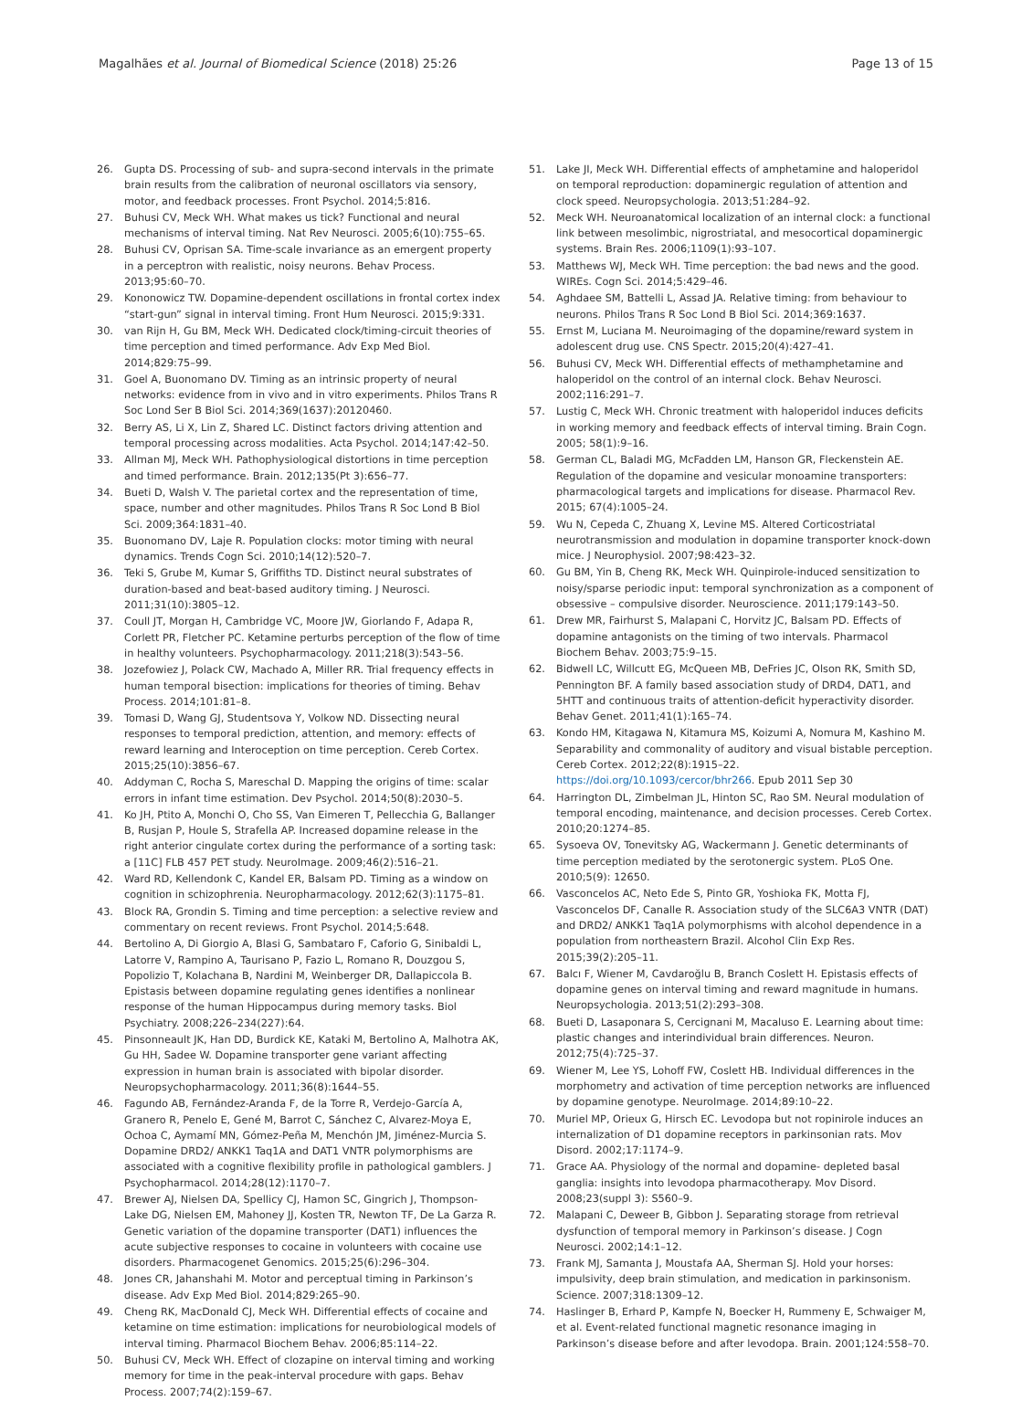Magalhães et al. Journal of Biomedical Science (2018) 25:26 Page 13 of 15
26. Gupta DS. Processing of sub- and supra-second intervals in the primate brain results from the calibration of neuronal oscillators via sensory, motor, and feedback processes. Front Psychol. 2014;5:816.
27. Buhusi CV, Meck WH. What makes us tick? Functional and neural mechanisms of interval timing. Nat Rev Neurosci. 2005;6(10):755–65.
28. Buhusi CV, Oprisan SA. Time-scale invariance as an emergent property in a perceptron with realistic, noisy neurons. Behav Process. 2013;95:60–70.
29. Kononowicz TW. Dopamine-dependent oscillations in frontal cortex index “start-gun” signal in interval timing. Front Hum Neurosci. 2015;9:331.
30. van Rijn H, Gu BM, Meck WH. Dedicated clock/timing-circuit theories of time perception and timed performance. Adv Exp Med Biol. 2014;829:75–99.
31. Goel A, Buonomano DV. Timing as an intrinsic property of neural networks: evidence from in vivo and in vitro experiments. Philos Trans R Soc Lond Ser B Biol Sci. 2014;369(1637):20120460.
32. Berry AS, Li X, Lin Z, Shared LC. Distinct factors driving attention and temporal processing across modalities. Acta Psychol. 2014;147:42–50.
33. Allman MJ, Meck WH. Pathophysiological distortions in time perception and timed performance. Brain. 2012;135(Pt 3):656–77.
34. Bueti D, Walsh V. The parietal cortex and the representation of time, space, number and other magnitudes. Philos Trans R Soc Lond B Biol Sci. 2009;364:1831–40.
35. Buonomano DV, Laje R. Population clocks: motor timing with neural dynamics. Trends Cogn Sci. 2010;14(12):520–7.
36. Teki S, Grube M, Kumar S, Griffiths TD. Distinct neural substrates of duration-based and beat-based auditory timing. J Neurosci. 2011;31(10):3805–12.
37. Coull JT, Morgan H, Cambridge VC, Moore JW, Giorlando F, Adapa R, Corlett PR, Fletcher PC. Ketamine perturbs perception of the flow of time in healthy volunteers. Psychopharmacology. 2011;218(3):543–56.
38. Jozefowiez J, Polack CW, Machado A, Miller RR. Trial frequency effects in human temporal bisection: implications for theories of timing. Behav Process. 2014;101:81–8.
39. Tomasi D, Wang GJ, Studentsova Y, Volkow ND. Dissecting neural responses to temporal prediction, attention, and memory: effects of reward learning and Interoception on time perception. Cereb Cortex. 2015;25(10):3856–67.
40. Addyman C, Rocha S, Mareschal D. Mapping the origins of time: scalar errors in infant time estimation. Dev Psychol. 2014;50(8):2030–5.
41. Ko JH, Ptito A, Monchi O, Cho SS, Van Eimeren T, Pellecchia G, Ballanger B, Rusjan P, Houle S, Strafella AP. Increased dopamine release in the right anterior cingulate cortex during the performance of a sorting task: a [11C] FLB 457 PET study. NeuroImage. 2009;46(2):516–21.
42. Ward RD, Kellendonk C, Kandel ER, Balsam PD. Timing as a window on cognition in schizophrenia. Neuropharmacology. 2012;62(3):1175–81.
43. Block RA, Grondin S. Timing and time perception: a selective review and commentary on recent reviews. Front Psychol. 2014;5:648.
44. Bertolino A, Di Giorgio A, Blasi G, Sambataro F, Caforio G, Sinibaldi L, Latorre V, Rampino A, Taurisano P, Fazio L, Romano R, Douzgou S, Popolizio T, Kolachana B, Nardini M, Weinberger DR, Dallapiccola B. Epistasis between dopamine regulating genes identifies a nonlinear response of the human Hippocampus during memory tasks. Biol Psychiatry. 2008;226–234(227):64.
45. Pinsonneault JK, Han DD, Burdick KE, Kataki M, Bertolino A, Malhotra AK, Gu HH, Sadee W. Dopamine transporter gene variant affecting expression in human brain is associated with bipolar disorder. Neuropsychopharmacology. 2011;36(8):1644–55.
46. Fagundo AB, Fernández-Aranda F, de la Torre R, Verdejo-García A, Granero R, Penelo E, Gené M, Barrot C, Sánchez C, Alvarez-Moya E, Ochoa C, Aymamí MN, Gómez-Peña M, Menchón JM, Jiménez-Murcia S. Dopamine DRD2/ ANKK1 Taq1A and DAT1 VNTR polymorphisms are associated with a cognitive flexibility profile in pathological gamblers. J Psychopharmacol. 2014;28(12):1170–7.
47. Brewer AJ, Nielsen DA, Spellicy CJ, Hamon SC, Gingrich J, Thompson-Lake DG, Nielsen EM, Mahoney JJ, Kosten TR, Newton TF, De La Garza R. Genetic variation of the dopamine transporter (DAT1) influences the acute subjective responses to cocaine in volunteers with cocaine use disorders. Pharmacogenet Genomics. 2015;25(6):296–304.
48. Jones CR, Jahanshahi M. Motor and perceptual timing in Parkinson’s disease. Adv Exp Med Biol. 2014;829:265–90.
49. Cheng RK, MacDonald CJ, Meck WH. Differential effects of cocaine and ketamine on time estimation: implications for neurobiological models of interval timing. Pharmacol Biochem Behav. 2006;85:114–22.
50. Buhusi CV, Meck WH. Effect of clozapine on interval timing and working memory for time in the peak-interval procedure with gaps. Behav Process. 2007;74(2):159–67.
51. Lake JI, Meck WH. Differential effects of amphetamine and haloperidol on temporal reproduction: dopaminergic regulation of attention and clock speed. Neuropsychologia. 2013;51:284–92.
52. Meck WH. Neuroanatomical localization of an internal clock: a functional link between mesolimbic, nigrostriatal, and mesocortical dopaminergic systems. Brain Res. 2006;1109(1):93–107.
53. Matthews WJ, Meck WH. Time perception: the bad news and the good. WIREs. Cogn Sci. 2014;5:429–46.
54. Aghdaee SM, Battelli L, Assad JA. Relative timing: from behaviour to neurons. Philos Trans R Soc Lond B Biol Sci. 2014;369:1637.
55. Ernst M, Luciana M. Neuroimaging of the dopamine/reward system in adolescent drug use. CNS Spectr. 2015;20(4):427–41.
56. Buhusi CV, Meck WH. Differential effects of methamphetamine and haloperidol on the control of an internal clock. Behav Neurosci. 2002;116:291–7.
57. Lustig C, Meck WH. Chronic treatment with haloperidol induces deficits in working memory and feedback effects of interval timing. Brain Cogn. 2005; 58(1):9–16.
58. German CL, Baladi MG, McFadden LM, Hanson GR, Fleckenstein AE. Regulation of the dopamine and vesicular monoamine transporters: pharmacological targets and implications for disease. Pharmacol Rev. 2015; 67(4):1005–24.
59. Wu N, Cepeda C, Zhuang X, Levine MS. Altered Corticostriatal neurotransmission and modulation in dopamine transporter knock-down mice. J Neurophysiol. 2007;98:423–32.
60. Gu BM, Yin B, Cheng RK, Meck WH. Quinpirole-induced sensitization to noisy/sparse periodic input: temporal synchronization as a component of obsessive – compulsive disorder. Neuroscience. 2011;179:143–50.
61. Drew MR, Fairhurst S, Malapani C, Horvitz JC, Balsam PD. Effects of dopamine antagonists on the timing of two intervals. Pharmacol Biochem Behav. 2003;75:9–15.
62. Bidwell LC, Willcutt EG, McQueen MB, DeFries JC, Olson RK, Smith SD, Pennington BF. A family based association study of DRD4, DAT1, and 5HTT and continuous traits of attention-deficit hyperactivity disorder. Behav Genet. 2011;41(1):165–74.
63. Kondo HM, Kitagawa N, Kitamura MS, Koizumi A, Nomura M, Kashino M. Separability and commonality of auditory and visual bistable perception. Cereb Cortex. 2012;22(8):1915–22. https://doi.org/10.1093/cercor/bhr266. Epub 2011 Sep 30
64. Harrington DL, Zimbelman JL, Hinton SC, Rao SM. Neural modulation of temporal encoding, maintenance, and decision processes. Cereb Cortex. 2010;20:1274–85.
65. Sysoeva OV, Tonevitsky AG, Wackermann J. Genetic determinants of time perception mediated by the serotonergic system. PLoS One. 2010;5(9): 12650.
66. Vasconcelos AC, Neto Ede S, Pinto GR, Yoshioka FK, Motta FJ, Vasconcelos DF, Canalle R. Association study of the SLC6A3 VNTR (DAT) and DRD2/ ANKK1 Taq1A polymorphisms with alcohol dependence in a population from northeastern Brazil. Alcohol Clin Exp Res. 2015;39(2):205–11.
67. Balcı F, Wiener M, Cavdaroğlu B, Branch Coslett H. Epistasis effects of dopamine genes on interval timing and reward magnitude in humans. Neuropsychologia. 2013;51(2):293–308.
68. Bueti D, Lasaponara S, Cercignani M, Macaluso E. Learning about time: plastic changes and interindividual brain differences. Neuron. 2012;75(4):725–37.
69. Wiener M, Lee YS, Lohoff FW, Coslett HB. Individual differences in the morphometry and activation of time perception networks are influenced by dopamine genotype. NeuroImage. 2014;89:10–22.
70. Muriel MP, Orieux G, Hirsch EC. Levodopa but not ropinirole induces an internalization of D1 dopamine receptors in parkinsonian rats. Mov Disord. 2002;17:1174–9.
71. Grace AA. Physiology of the normal and dopamine- depleted basal ganglia: insights into levodopa pharmacotherapy. Mov Disord. 2008;23(suppl 3): S560–9.
72. Malapani C, Deweer B, Gibbon J. Separating storage from retrieval dysfunction of temporal memory in Parkinson’s disease. J Cogn Neurosci. 2002;14:1–12.
73. Frank MJ, Samanta J, Moustafa AA, Sherman SJ. Hold your horses: impulsivity, deep brain stimulation, and medication in parkinsonism. Science. 2007;318:1309–12.
74. Haslinger B, Erhard P, Kampfe N, Boecker H, Rummeny E, Schwaiger M, et al. Event-related functional magnetic resonance imaging in Parkinson’s disease before and after levodopa. Brain. 2001;124:558–70.